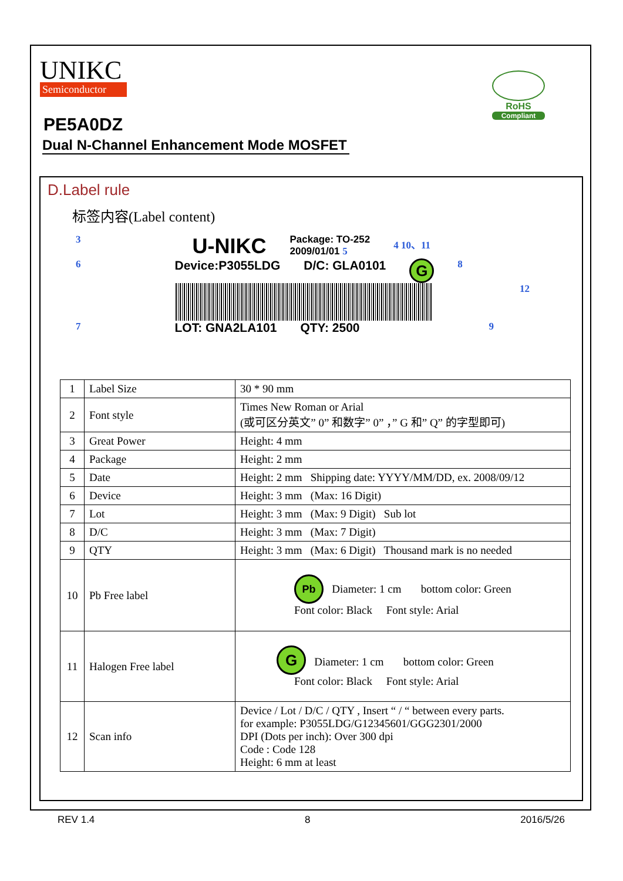UNIKC
Semiconductor
RoHS
Compliant
PE5A0DZ
Dual N-Channel Enhancement Mode MOSFET
D.Label rule
标签内容(Label content)
3 U-NIKC Package: TO-252
2009/01/01 5 4 10、11
6 Device:P3055LDG D/C: GLA0101 G 8
12
7 LOT: GNA2LA101 QTY: 2500 9
| 1 | Label Size | 30 * 90 mm |
| 2 | Font style | Times New Roman or Arial (或可区分英文” 0” 和数字” 0” ，” G 和” Q” 的字型即可) |
| 3 | Great Power | Height: 4 mm |
| 4 | Package | Height: 2 mm |
| 5 | Date | Height: 2 mm Shipping date: YYYY/MM/DD, ex. 2008/09/12 |
| 6 | Device | Height: 3 mm (Max: 16 Digit) |
| 7 | Lot | Height: 3 mm (Max: 9 Digit) Sub lot |
| 8 | D/C | Height: 3 mm (Max: 7 Digit) |
| 9 | QTY | Height: 3 mm (Max: 6 Digit) Thousand mark is no needed |
| 10 | Pb Free label | Pb Diameter: 1 cm bottom color: Green Font color: Black Font style: Arial |
| 11 | Halogen Free label | G Diameter: 1 cm bottom color: Green Font color: Black Font style: Arial |
| 12 | Scan info | Device / Lot / D/C / QTY , Insert “ / “ between every parts. for example: P3055LDG/G12345601/GGG2301/2000 DPI (Dots per inch): Over 300 dpi Code : Code 128 Height: 6 mm at least |
REV 1.4 8 2016/5/26